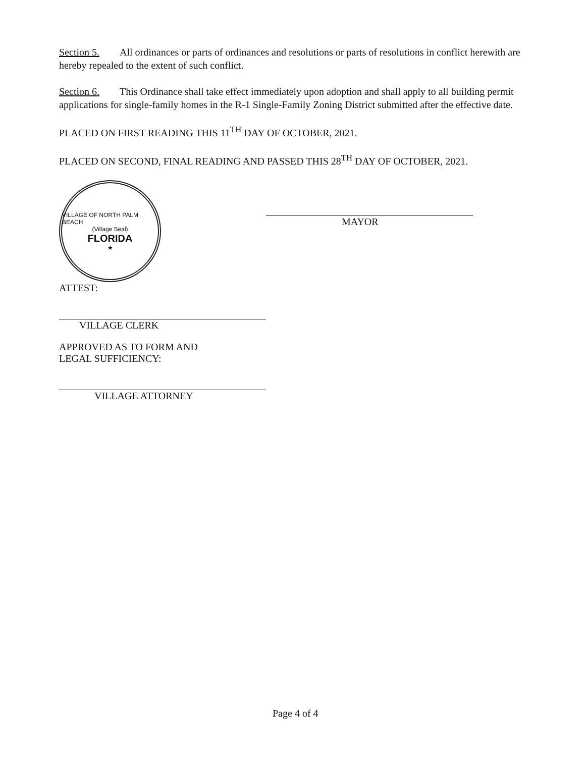Section 5. All ordinances or parts of ordinances and resolutions or parts of resolutions in conflict herewith are hereby repealed to the extent of such conflict.
Section 6. This Ordinance shall take effect immediately upon adoption and shall apply to all building permit applications for single-family homes in the R-1 Single-Family Zoning District submitted after the effective date.
PLACED ON FIRST READING THIS 11<sup>TH</sup> DAY OF OCTOBER, 2021.
PLACED ON SECOND, FINAL READING AND PASSED THIS 28<sup>TH</sup> DAY OF OCTOBER, 2021.
VILLAGE OF NORTH PALM BEACH
(Village Seal)
FLORIDA
★
ATTEST:
VILLAGE CLERK
APPROVED AS TO FORM AND
LEGAL SUFFICIENCY:
VILLAGE ATTORNEY
MAYOR
Page 4 of 4